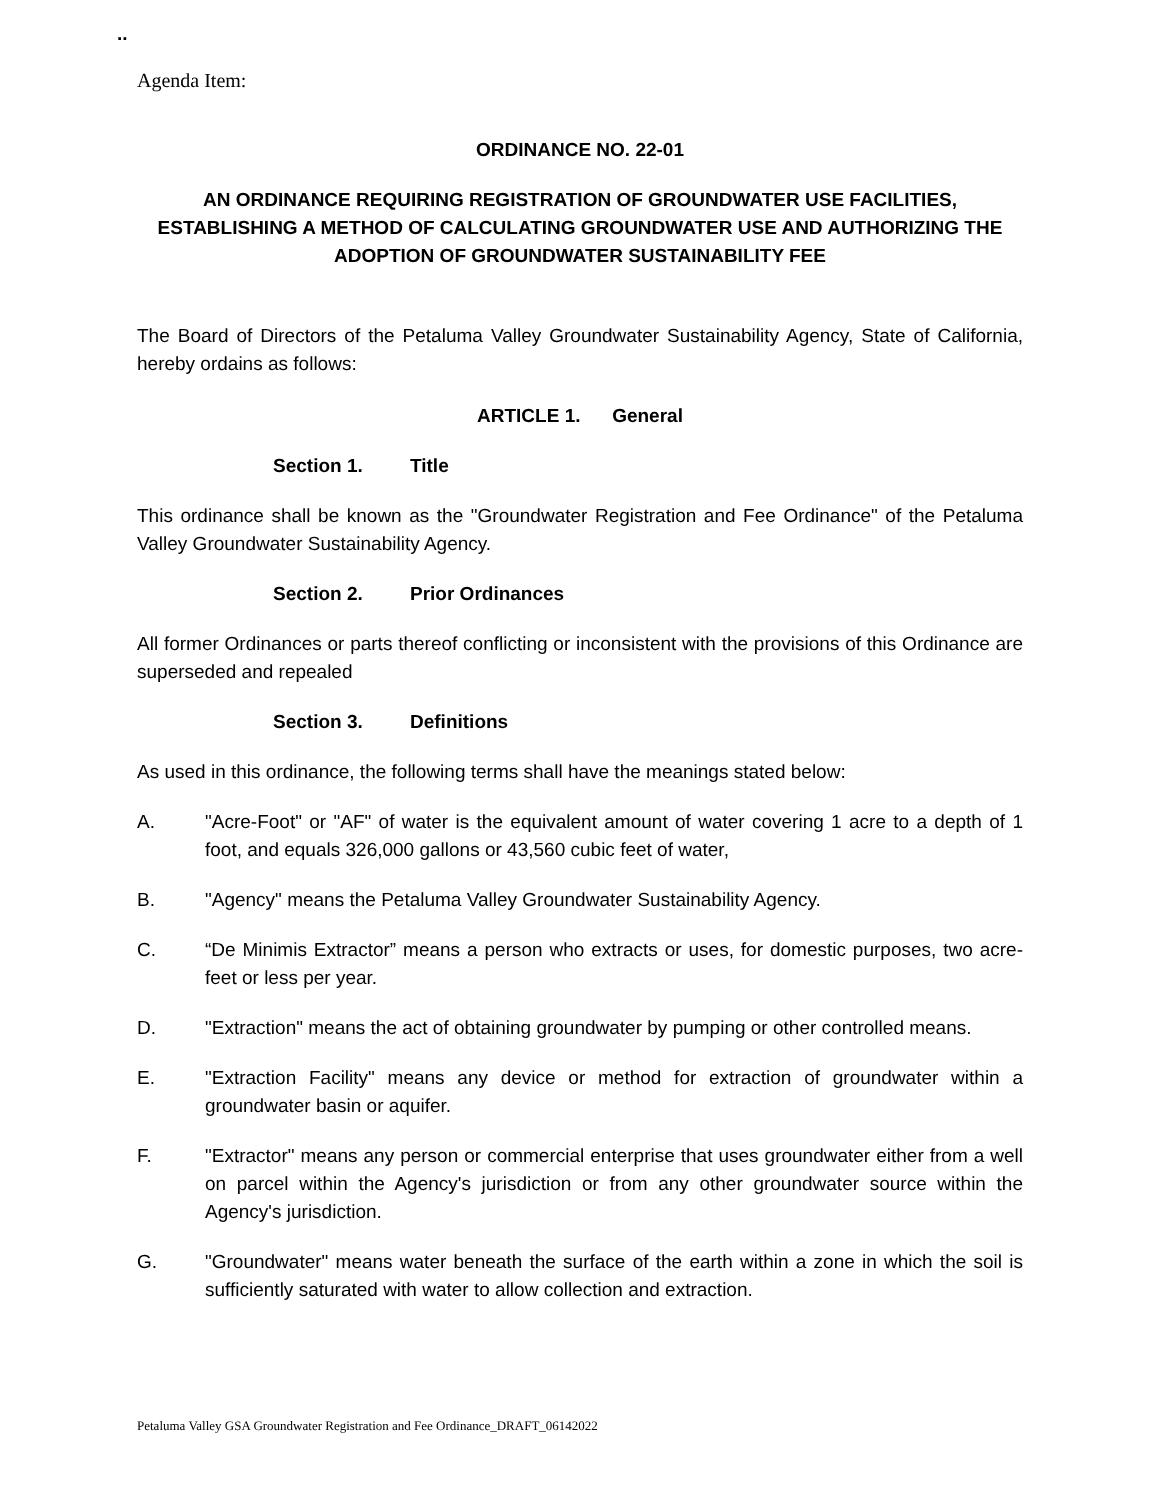..
Agenda Item:
ORDINANCE NO. 22-01
AN ORDINANCE REQUIRING REGISTRATION OF GROUNDWATER USE FACILITIES, ESTABLISHING A METHOD OF CALCULATING GROUNDWATER USE AND AUTHORIZING THE ADOPTION OF GROUNDWATER SUSTAINABILITY FEE
The Board of Directors of the Petaluma Valley Groundwater Sustainability Agency, State of California, hereby ordains as follows:
ARTICLE 1. General
Section 1. Title
This ordinance shall be known as the "Groundwater Registration and Fee Ordinance" of the Petaluma Valley Groundwater Sustainability Agency.
Section 2. Prior Ordinances
All former Ordinances or parts thereof conflicting or inconsistent with the provisions of this Ordinance are superseded and repealed
Section 3. Definitions
As used in this ordinance, the following terms shall have the meanings stated below:
A. "Acre-Foot" or "AF" of water is the equivalent amount of water covering 1 acre to a depth of 1 foot, and equals 326,000 gallons or 43,560 cubic feet of water,
B. "Agency" means the Petaluma Valley Groundwater Sustainability Agency.
C. “De Minimis Extractor” means a person who extracts or uses, for domestic purposes, two acre-feet or less per year.
D. "Extraction" means the act of obtaining groundwater by pumping or other controlled means.
E. "Extraction Facility" means any device or method for extraction of groundwater within a groundwater basin or aquifer.
F. "Extractor" means any person or commercial enterprise that uses groundwater either from a well on parcel within the Agency's jurisdiction or from any other groundwater source within the Agency's jurisdiction.
G. "Groundwater" means water beneath the surface of the earth within a zone in which the soil is sufficiently saturated with water to allow collection and extraction.
Petaluma Valley GSA Groundwater Registration and Fee Ordinance_DRAFT_06142022